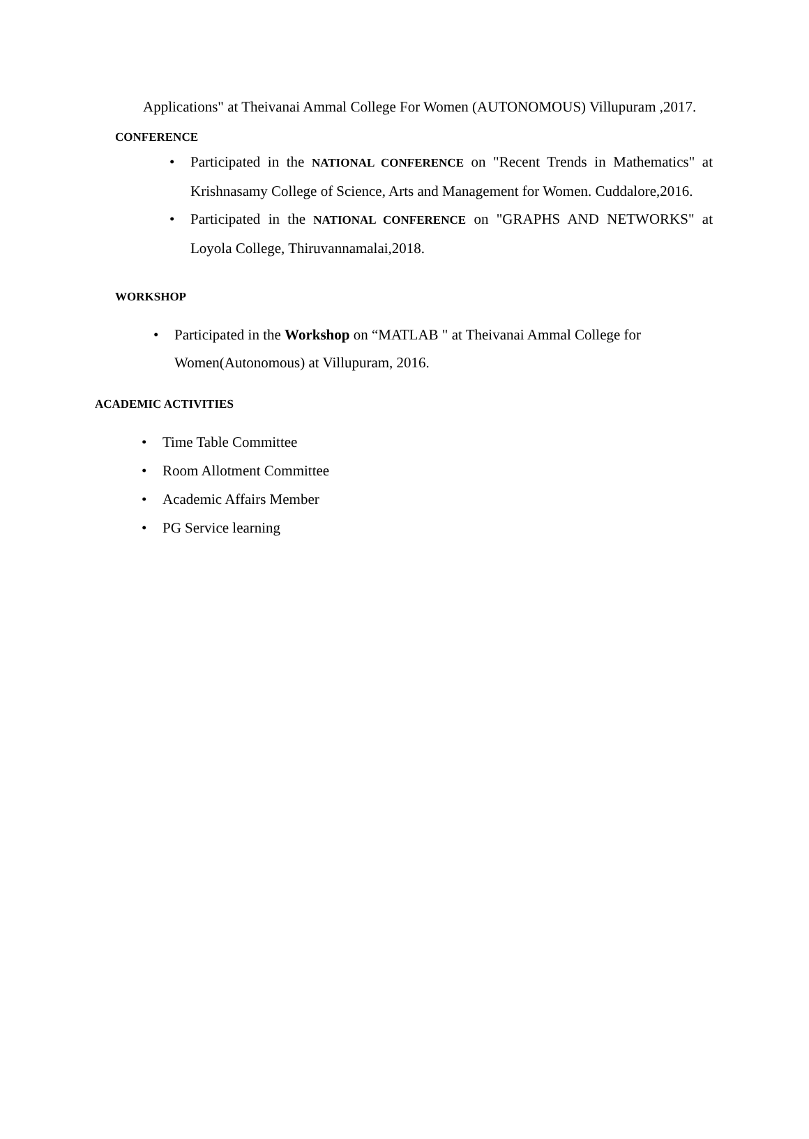Applications" at Theivanai Ammal College For Women (AUTONOMOUS) Villupuram ,2017.
CONFERENCE
• Participated in the NATIONAL CONFERENCE on "Recent Trends in Mathematics" at Krishnasamy College of Science, Arts and Management for Women. Cuddalore,2016.
• Participated in the NATIONAL CONFERENCE on "GRAPHS AND NETWORKS" at Loyola College, Thiruvannamalai,2018.
WORKSHOP
• Participated in the Workshop on “MATLAB " at Theivanai Ammal College for Women(Autonomous) at Villupuram, 2016.
ACADEMIC ACTIVITIES
• Time Table Committee
• Room Allotment Committee
• Academic Affairs Member
• PG Service learning